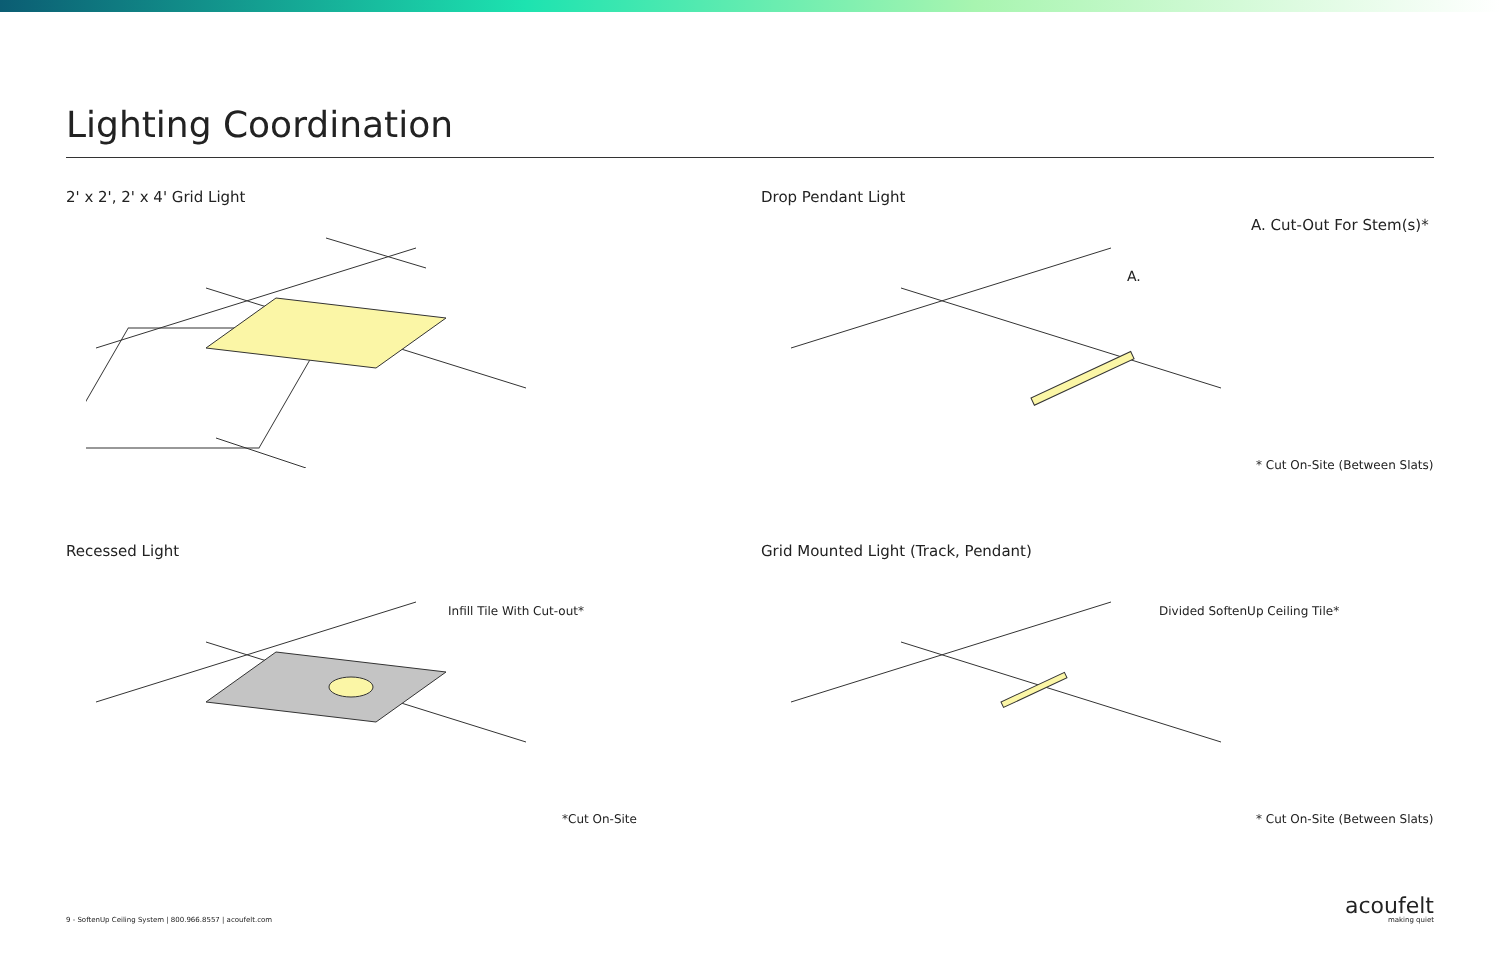Lighting Coordination
2' x 2', 2' x 4' Grid Light
Drop Pendant Light
A. Cut-Out For Stem(s)*
A.
* Cut On-Site (Between Slats)
Recessed Light
Infill Tile With Cut-out*
*Cut On-Site
Grid Mounted Light (Track, Pendant)
Divided SoftenUp Ceiling Tile*
* Cut On-Site (Between Slats)
9 - SoftenUp Ceiling System | 800.966.8557 | acoufelt.com
acoufelt
making quiet